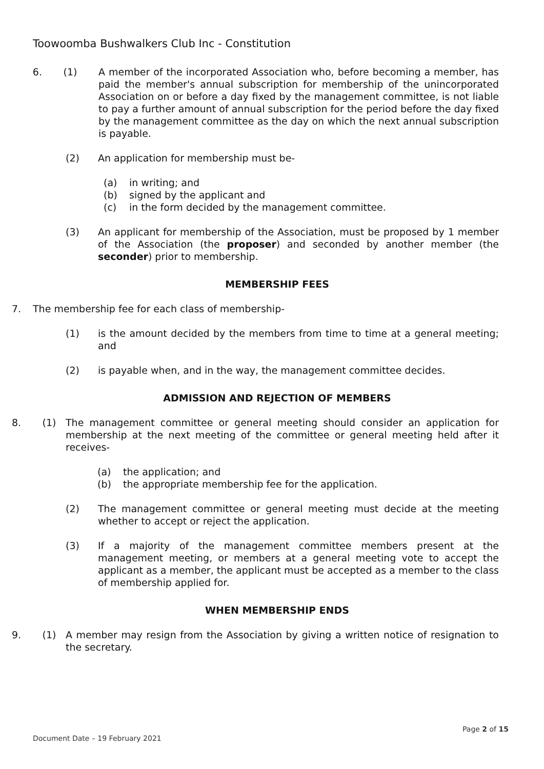Toowoomba Bushwalkers Club Inc - Constitution
6. (1) A member of the incorporated Association who, before becoming a member, has paid the member's annual subscription for membership of the unincorporated Association on or before a day fixed by the management committee, is not liable to pay a further amount of annual subscription for the period before the day fixed by the management committee as the day on which the next annual subscription is payable.
(2) An application for membership must be-
(a) in writing; and
(b) signed by the applicant and
(c) in the form decided by the management committee.
(3) An applicant for membership of the Association, must be proposed by 1 member of the Association (the proposer) and seconded by another member (the seconder) prior to membership.
MEMBERSHIP FEES
7. The membership fee for each class of membership-
(1) is the amount decided by the members from time to time at a general meeting; and
(2) is payable when, and in the way, the management committee decides.
ADMISSION AND REJECTION OF MEMBERS
8. (1) The management committee or general meeting should consider an application for membership at the next meeting of the committee or general meeting held after it receives-
(a) the application; and
(b) the appropriate membership fee for the application.
(2) The management committee or general meeting must decide at the meeting whether to accept or reject the application.
(3) If a majority of the management committee members present at the management meeting, or members at a general meeting vote to accept the applicant as a member, the applicant must be accepted as a member to the class of membership applied for.
WHEN MEMBERSHIP ENDS
9. (1) A member may resign from the Association by giving a written notice of resignation to the secretary.
Page 2 of 15
Document Date – 19 February 2021